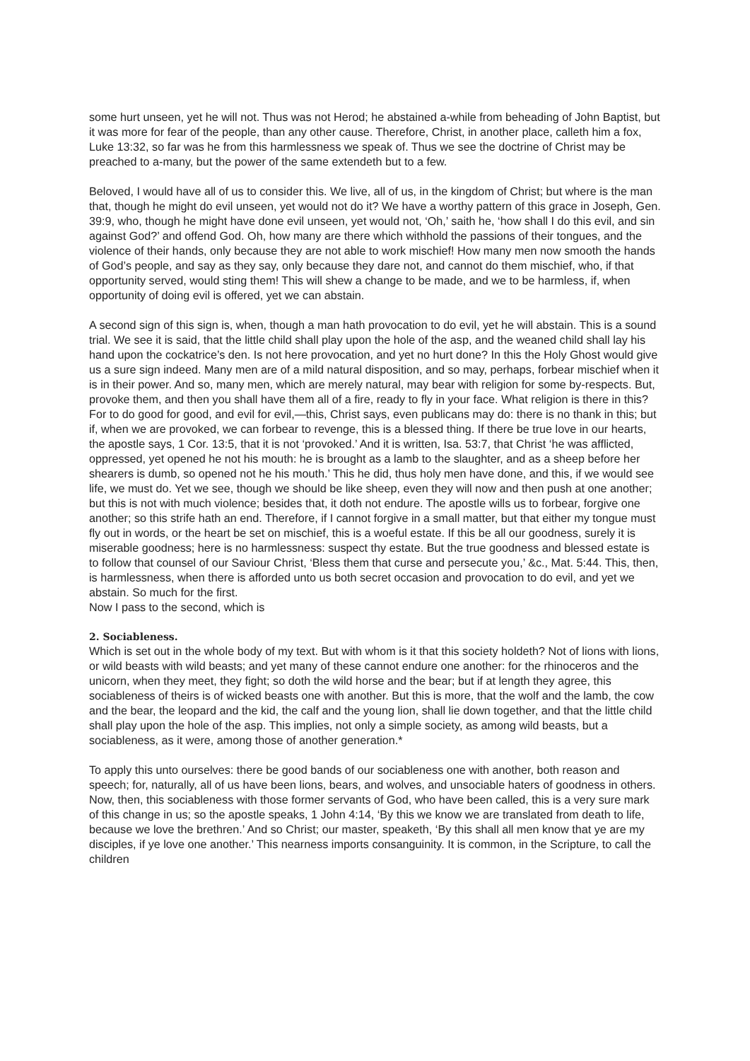some hurt unseen, yet he will not. Thus was not Herod; he abstained a-while from beheading of John Baptist, but it was more for fear of the people, than any other cause. Therefore, Christ, in another place, calleth him a fox, Luke 13:32, so far was he from this harmlessness we speak of. Thus we see the doctrine of Christ may be preached to a-many, but the power of the same extendeth but to a few.
Beloved, I would have all of us to consider this. We live, all of us, in the kingdom of Christ; but where is the man that, though he might do evil unseen, yet would not do it? We have a worthy pattern of this grace in Joseph, Gen. 39:9, who, though he might have done evil unseen, yet would not, ‘Oh,’ saith he, ‘how shall I do this evil, and sin against God?’ and offend God. Oh, how many are there which withhold the passions of their tongues, and the violence of their hands, only because they are not able to work mischief! How many men now smooth the hands of God’s people, and say as they say, only because they dare not, and cannot do them mischief, who, if that opportunity served, would sting them! This will shew a change to be made, and we to be harmless, if, when opportunity of doing evil is offered, yet we can abstain.
A second sign of this sign is, when, though a man hath provocation to do evil, yet he will abstain. This is a sound trial. We see it is said, that the little child shall play upon the hole of the asp, and the weaned child shall lay his hand upon the cockatrice’s den. Is not here provocation, and yet no hurt done? In this the Holy Ghost would give us a sure sign indeed. Many men are of a mild natural disposition, and so may, perhaps, forbear mischief when it is in their power. And so, many men, which are merely natural, may bear with religion for some by-respects. But, provoke them, and then you shall have them all of a fire, ready to fly in your face. What religion is there in this? For to do good for good, and evil for evil,—this, Christ says, even publicans may do: there is no thank in this; but if, when we are provoked, we can forbear to revenge, this is a blessed thing. If there be true love in our hearts, the apostle says, 1 Cor. 13:5, that it is not ‘provoked.’ And it is written, Isa. 53:7, that Christ ‘he was afflicted, oppressed, yet opened he not his mouth: he is brought as a lamb to the slaughter, and as a sheep before her shearers is dumb, so opened not he his mouth.’ This he did, thus holy men have done, and this, if we would see life, we must do. Yet we see, though we should be like sheep, even they will now and then push at one another; but this is not with much violence; besides that, it doth not endure. The apostle wills us to forbear, forgive one another; so this strife hath an end. Therefore, if I cannot forgive in a small matter, but that either my tongue must fly out in words, or the heart be set on mischief, this is a woeful estate. If this be all our goodness, surely it is miserable goodness; here is no harmlessness: suspect thy estate. But the true goodness and blessed estate is to follow that counsel of our Saviour Christ, ‘Bless them that curse and persecute you,’ &c., Mat. 5:44. This, then, is harmlessness, when there is afforded unto us both secret occasion and provocation to do evil, and yet we abstain. So much for the first.
Now I pass to the second, which is
2. Sociableness.
Which is set out in the whole body of my text. But with whom is it that this society holdeth? Not of lions with lions, or wild beasts with wild beasts; and yet many of these cannot endure one another: for the rhinoceros and the unicorn, when they meet, they fight; so doth the wild horse and the bear; but if at length they agree, this sociableness of theirs is of wicked beasts one with another. But this is more, that the wolf and the lamb, the cow and the bear, the leopard and the kid, the calf and the young lion, shall lie down together, and that the little child shall play upon the hole of the asp. This implies, not only a simple society, as among wild beasts, but a sociableness, as it were, among those of another generation.*
To apply this unto ourselves: there be good bands of our sociableness one with another, both reason and speech; for, naturally, all of us have been lions, bears, and wolves, and unsociable haters of goodness in others. Now, then, this sociableness with those former servants of God, who have been called, this is a very sure mark of this change in us; so the apostle speaks, 1 John 4:14, ‘By this we know we are translated from death to life, because we love the brethren.’ And so Christ; our master, speaketh, ‘By this shall all men know that ye are my disciples, if ye love one another.’ This nearness imports consanguinity. It is common, in the Scripture, to call the children